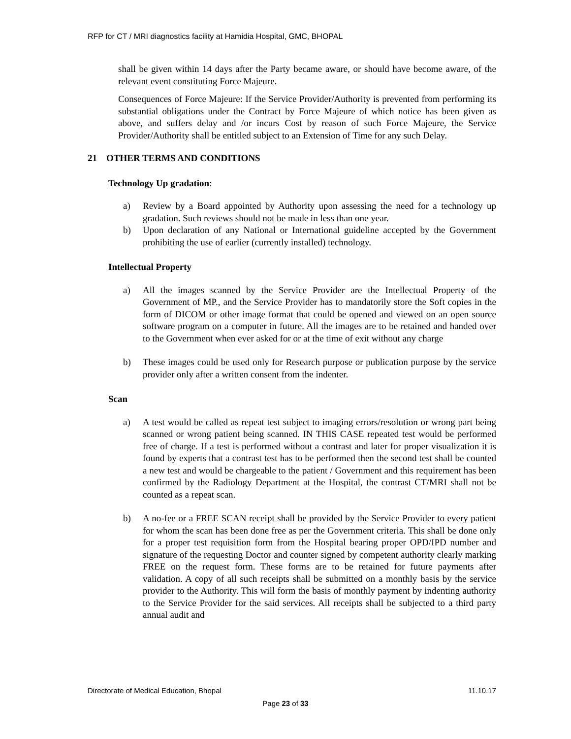RFP for CT / MRI diagnostics facility at Hamidia Hospital, GMC, BHOPAL
shall be given within 14 days after the Party became aware, or should have become aware, of the relevant event constituting Force Majeure.
Consequences of Force Majeure: If the Service Provider/Authority is prevented from performing its substantial obligations under the Contract by Force Majeure of which notice has been given as above, and suffers delay and /or incurs Cost by reason of such Force Majeure, the Service Provider/Authority shall be entitled subject to an Extension of Time for any such Delay.
21 OTHER TERMS AND CONDITIONS
Technology Up gradation:
a) Review by a Board appointed by Authority upon assessing the need for a technology up gradation. Such reviews should not be made in less than one year.
b) Upon declaration of any National or International guideline accepted by the Government prohibiting the use of earlier (currently installed) technology.
Intellectual Property
a) All the images scanned by the Service Provider are the Intellectual Property of the Government of MP., and the Service Provider has to mandatorily store the Soft copies in the form of DICOM or other image format that could be opened and viewed on an open source software program on a computer in future. All the images are to be retained and handed over to the Government when ever asked for or at the time of exit without any charge
b) These images could be used only for Research purpose or publication purpose by the service provider only after a written consent from the indenter.
Scan
a) A test would be called as repeat test subject to imaging errors/resolution or wrong part being scanned or wrong patient being scanned. IN THIS CASE repeated test would be performed free of charge. If a test is performed without a contrast and later for proper visualization it is found by experts that a contrast test has to be performed then the second test shall be counted a new test and would be chargeable to the patient / Government and this requirement has been confirmed by the Radiology Department at the Hospital, the contrast CT/MRI shall not be counted as a repeat scan.
b) A no-fee or a FREE SCAN receipt shall be provided by the Service Provider to every patient for whom the scan has been done free as per the Government criteria. This shall be done only for a proper test requisition form from the Hospital bearing proper OPD/IPD number and signature of the requesting Doctor and counter signed by competent authority clearly marking FREE on the request form. These forms are to be retained for future payments after validation. A copy of all such receipts shall be submitted on a monthly basis by the service provider to the Authority. This will form the basis of monthly payment by indenting authority to the Service Provider for the said services. All receipts shall be subjected to a third party annual audit and
Directorate of Medical Education, Bhopal 11.10.17
Page 23 of 33